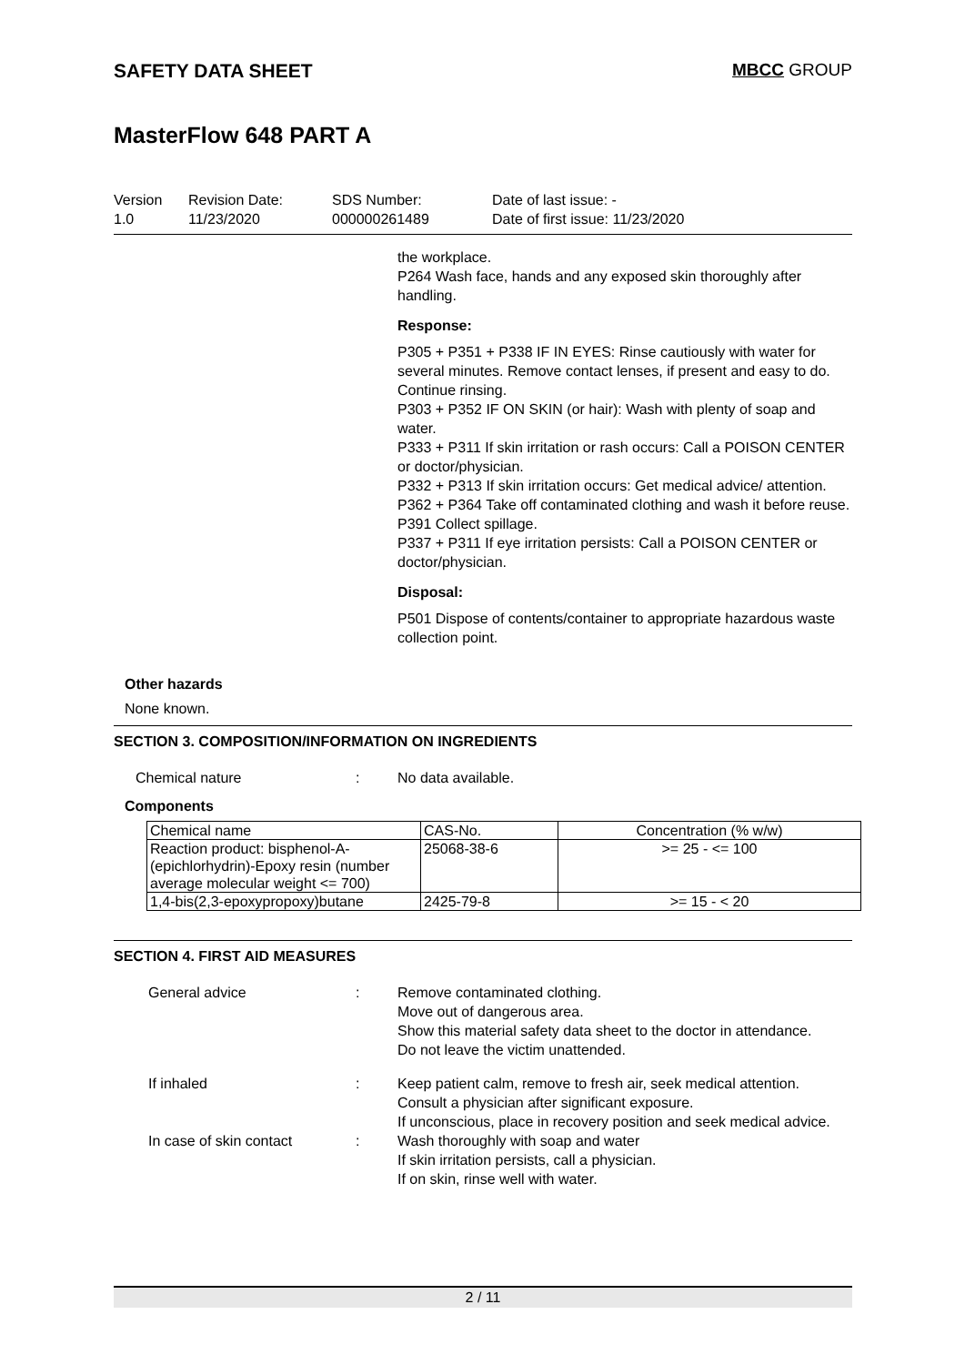SAFETY DATA SHEET MBCC GROUP
MasterFlow 648 PART A
Version
1.0
Revision Date:
11/23/2020
SDS Number:
000000261489
Date of last issue: -
Date of first issue: 11/23/2020
the workplace.
P264 Wash face, hands and any exposed skin thoroughly after handling.
Response:
P305 + P351 + P338 IF IN EYES: Rinse cautiously with water for several minutes. Remove contact lenses, if present and easy to do. Continue rinsing.
P303 + P352 IF ON SKIN (or hair): Wash with plenty of soap and water.
P333 + P311 If skin irritation or rash occurs: Call a POISON CENTER or doctor/physician.
P332 + P313 If skin irritation occurs: Get medical advice/ attention.
P362 + P364 Take off contaminated clothing and wash it before reuse.
P391 Collect spillage.
P337 + P311 If eye irritation persists: Call a POISON CENTER or doctor/physician.
Disposal:
P501 Dispose of contents/container to appropriate hazardous waste collection point.
Other hazards
None known.
SECTION 3. COMPOSITION/INFORMATION ON INGREDIENTS
Chemical nature: No data available.
Components
| Chemical name | CAS-No. | Concentration (% w/w) |
| --- | --- | --- |
| Reaction product: bisphenol-A-(epichlorhydrin)-Epoxy resin (number average molecular weight <= 700) | 25068-38-6 | >= 25 - <= 100 |
| 1,4-bis(2,3-epoxypropoxy)butane | 2425-79-8 | >= 15 - < 20 |
SECTION 4. FIRST AID MEASURES
General advice: Remove contaminated clothing.
Move out of dangerous area.
Show this material safety data sheet to the doctor in attendance.
Do not leave the victim unattended.
If inhaled: Keep patient calm, remove to fresh air, seek medical attention.
Consult a physician after significant exposure.
If unconscious, place in recovery position and seek medical advice.
In case of skin contact: Wash thoroughly with soap and water
If skin irritation persists, call a physician.
If on skin, rinse well with water.
2 / 11